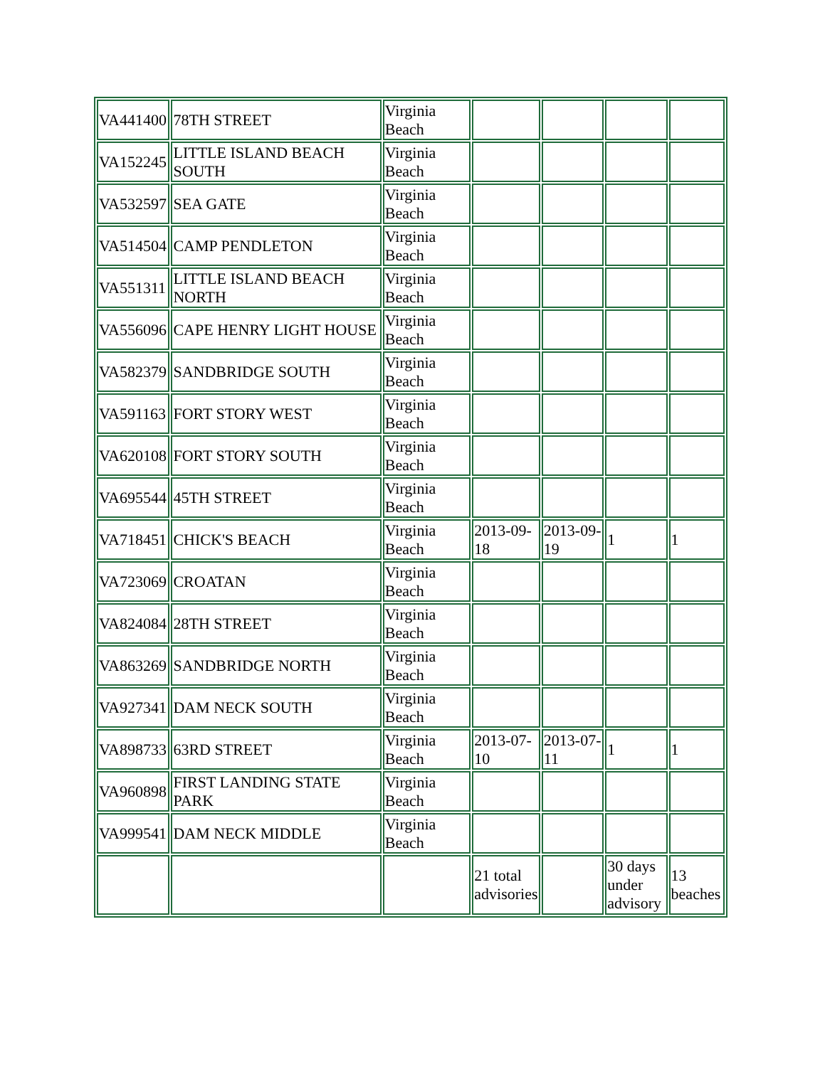| VA441400 | 78TH STREET | Virginia Beach | | | | |
| VA152245 | LITTLE ISLAND BEACH SOUTH | Virginia Beach | | | | |
| VA532597 | SEA GATE | Virginia Beach | | | | |
| VA514504 | CAMP PENDLETON | Virginia Beach | | | | |
| VA551311 | LITTLE ISLAND BEACH NORTH | Virginia Beach | | | | |
| VA556096 | CAPE HENRY LIGHT HOUSE | Virginia Beach | | | | |
| VA582379 | SANDBRIDGE SOUTH | Virginia Beach | | | | |
| VA591163 | FORT STORY WEST | Virginia Beach | | | | |
| VA620108 | FORT STORY SOUTH | Virginia Beach | | | | |
| VA695544 | 45TH STREET | Virginia Beach | | | | |
| VA718451 | CHICK'S BEACH | Virginia Beach | 2013-09-18 | 2013-09-19 | 1 | 1 |
| VA723069 | CROATAN | Virginia Beach | | | | |
| VA824084 | 28TH STREET | Virginia Beach | | | | |
| VA863269 | SANDBRIDGE NORTH | Virginia Beach | | | | |
| VA927341 | DAM NECK SOUTH | Virginia Beach | | | | |
| VA898733 | 63RD STREET | Virginia Beach | 2013-07-10 | 2013-07-11 | 1 | 1 |
| VA960898 | FIRST LANDING STATE PARK | Virginia Beach | | | | |
| VA999541 | DAM NECK MIDDLE | Virginia Beach | | | | |
| | | | 21 total advisories | | 30 days under advisory | 13 beaches |